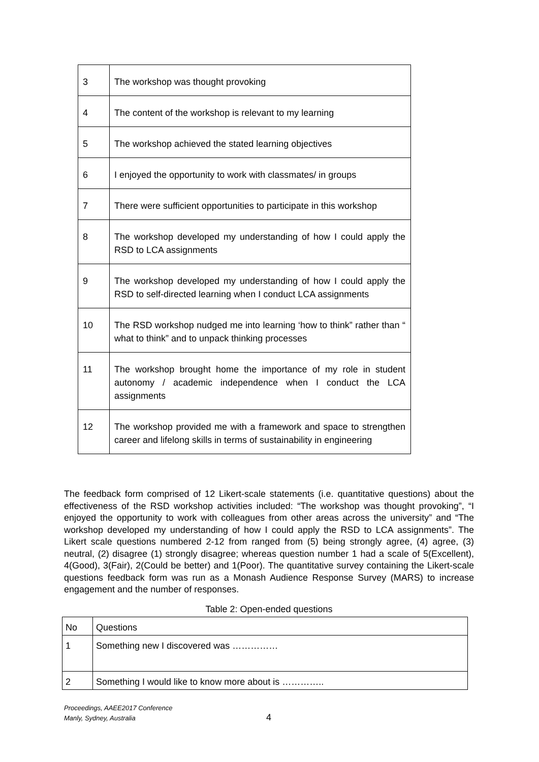| 3 | The workshop was thought provoking |
| 4 | The content of the workshop is relevant to my learning |
| 5 | The workshop achieved the stated learning objectives |
| 6 | I enjoyed the opportunity to work with classmates/ in groups |
| 7 | There were sufficient opportunities to participate in this workshop |
| 8 | The workshop developed my understanding of how I could apply the RSD to LCA assignments |
| 9 | The workshop developed my understanding of how I could apply the RSD to self-directed learning when I conduct LCA assignments |
| 10 | The RSD workshop nudged me into learning ‘how to think” rather than “ what to think” and to unpack thinking processes |
| 11 | The workshop brought home the importance of my role in student autonomy / academic independence when I conduct the LCA assignments |
| 12 | The workshop provided me with a framework and space to strengthen career and lifelong skills in terms of sustainability in engineering |
The feedback form comprised of 12 Likert-scale statements (i.e. quantitative questions) about the effectiveness of the RSD workshop activities included: “The workshop was thought provoking”, “I enjoyed the opportunity to work with colleagues from other areas across the university” and “The workshop developed my understanding of how I could apply the RSD to LCA assignments”. The Likert scale questions numbered 2-12 from ranged from (5) being strongly agree, (4) agree, (3) neutral, (2) disagree (1) strongly disagree; whereas question number 1 had a scale of 5(Excellent), 4(Good), 3(Fair), 2(Could be better) and 1(Poor). The quantitative survey containing the Likert-scale questions feedback form was run as a Monash Audience Response Survey (MARS) to increase engagement and the number of responses.
Table 2: Open-ended questions
| No | Questions |
| 1 | Something new I discovered was …………… |
| 2 | Something I would like to know more about is ………….. |
Proceedings, AAEE2017 Conference
Manly, Sydney, Australia
4